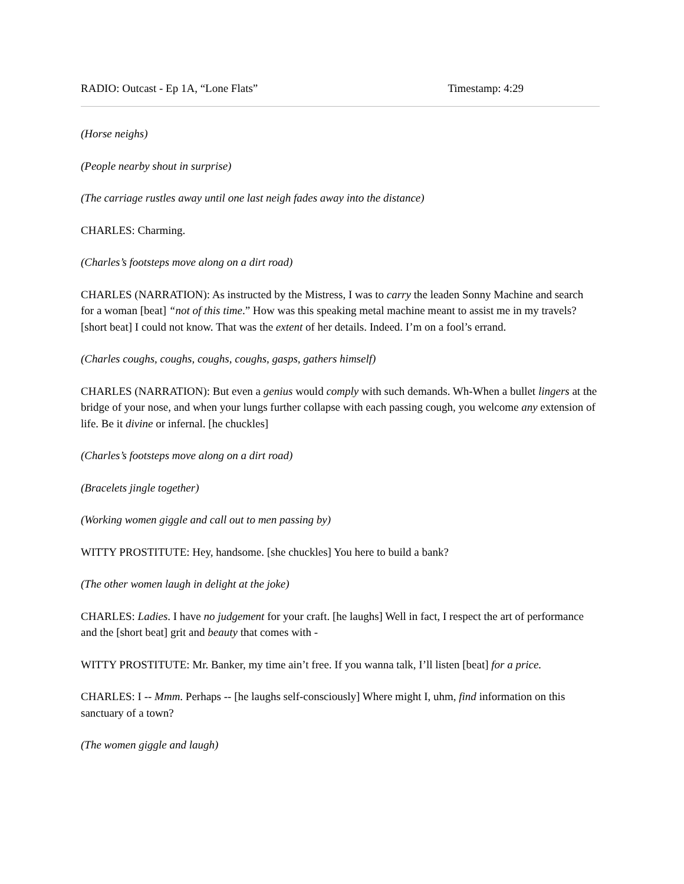RADIO: Outcast - Ep 1A, “Lone Flats” Timestamp: 4:29
(Horse neighs)
(People nearby shout in surprise)
(The carriage rustles away until one last neigh fades away into the distance)
CHARLES: Charming.
(Charles’s footsteps move along on a dirt road)
CHARLES (NARRATION): As instructed by the Mistress, I was to carry the leaden Sonny Machine and search for a woman [beat] “not of this time.” How was this speaking metal machine meant to assist me in my travels? [short beat] I could not know. That was the extent of her details. Indeed. I’m on a fool’s errand.
(Charles coughs, coughs, coughs, coughs, gasps, gathers himself)
CHARLES (NARRATION): But even a genius would comply with such demands. Wh-When a bullet lingers at the bridge of your nose, and when your lungs further collapse with each passing cough, you welcome any extension of life. Be it divine or infernal. [he chuckles]
(Charles’s footsteps move along on a dirt road)
(Bracelets jingle together)
(Working women giggle and call out to men passing by)
WITTY PROSTITUTE: Hey, handsome. [she chuckles] You here to build a bank?
(The other women laugh in delight at the joke)
CHARLES: Ladies. I have no judgement for your craft. [he laughs] Well in fact, I respect the art of performance and the [short beat] grit and beauty that comes with -
WITTY PROSTITUTE: Mr. Banker, my time ain’t free. If you wanna talk, I’ll listen [beat] for a price.
CHARLES: I -- Mmm. Perhaps -- [he laughs self-consciously] Where might I, uhm, find information on this sanctuary of a town?
(The women giggle and laugh)